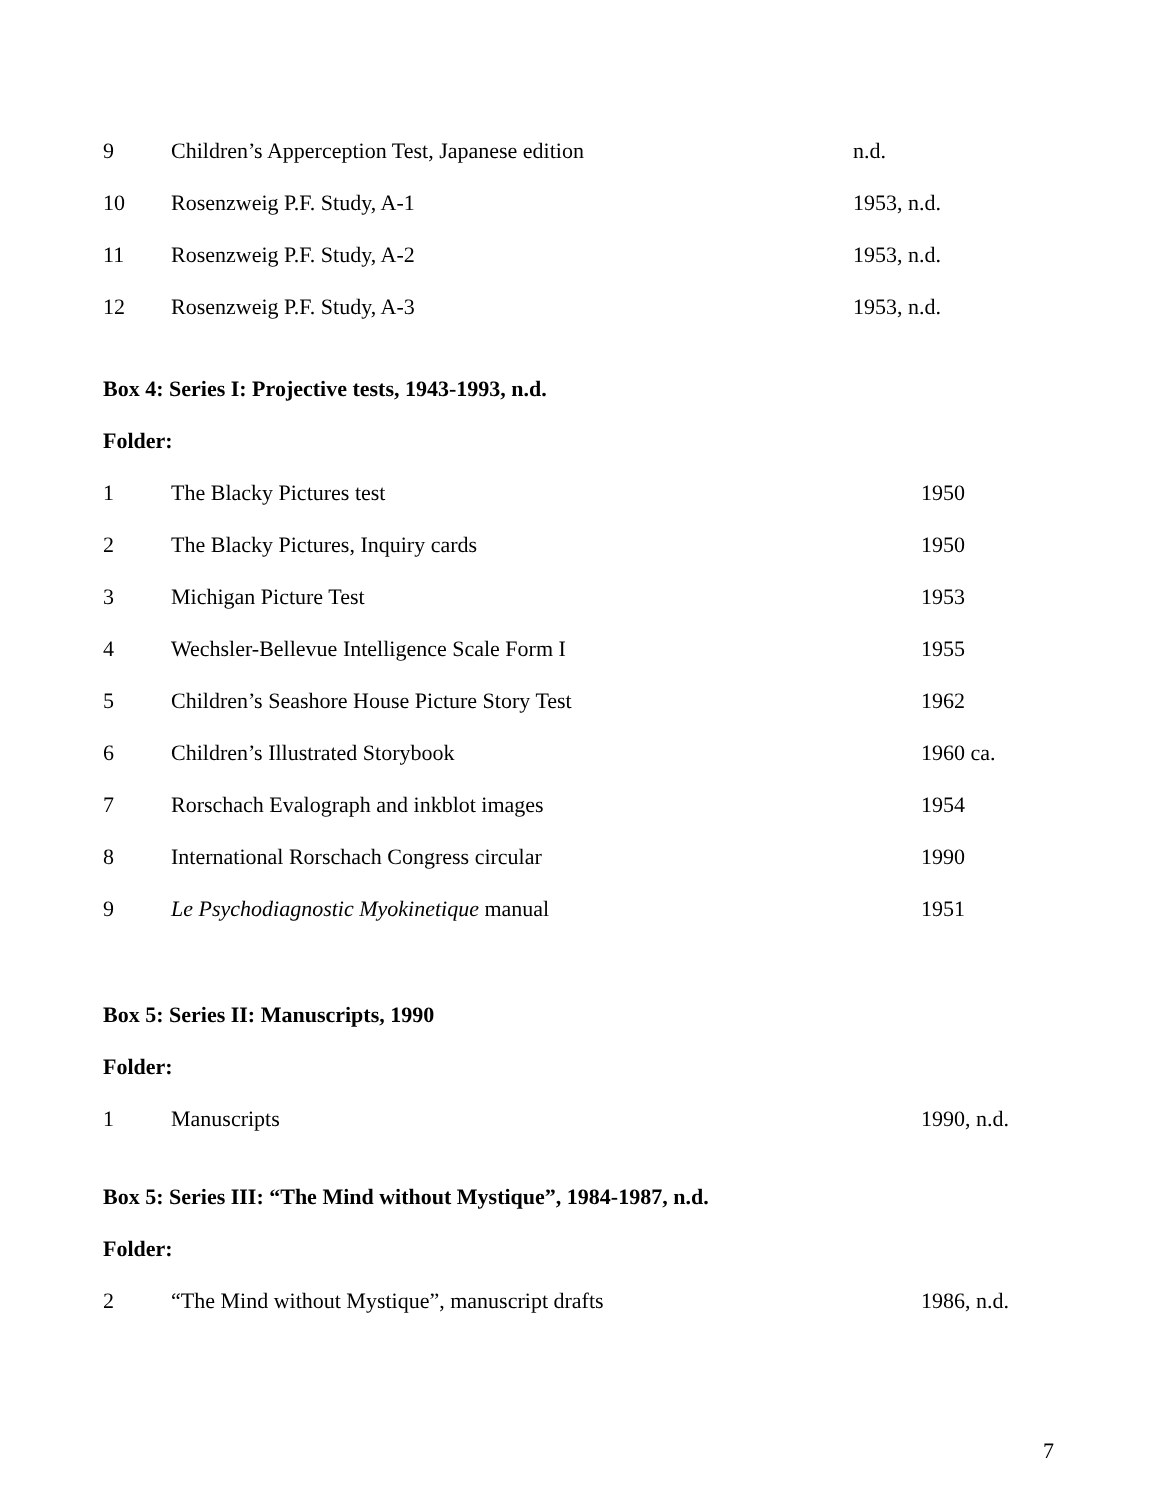| 9 | Children’s Apperception Test, Japanese edition | n.d. |
| 10 | Rosenzweig P.F. Study, A-1 | 1953, n.d. |
| 11 | Rosenzweig P.F. Study, A-2 | 1953, n.d. |
| 12 | Rosenzweig P.F. Study, A-3 | 1953, n.d. |
Box 4: Series I: Projective tests, 1943-1993, n.d.
Folder:
| 1 | The Blacky Pictures test | 1950 |
| 2 | The Blacky Pictures, Inquiry cards | 1950 |
| 3 | Michigan Picture Test | 1953 |
| 4 | Wechsler-Bellevue Intelligence Scale Form I | 1955 |
| 5 | Children’s Seashore House Picture Story Test | 1962 |
| 6 | Children’s Illustrated Storybook | 1960 ca. |
| 7 | Rorschach Evalograph and inkblot images | 1954 |
| 8 | International Rorschach Congress circular | 1990 |
| 9 | Le Psychodiagnostic Myokinetique manual | 1951 |
Box 5: Series II: Manuscripts, 1990
Folder:
| 1 | Manuscripts | 1990, n.d. |
Box 5: Series III: “The Mind without Mystique”, 1984-1987, n.d.
Folder:
| 2 | “The Mind without Mystique”, manuscript drafts | 1986, n.d. |
7